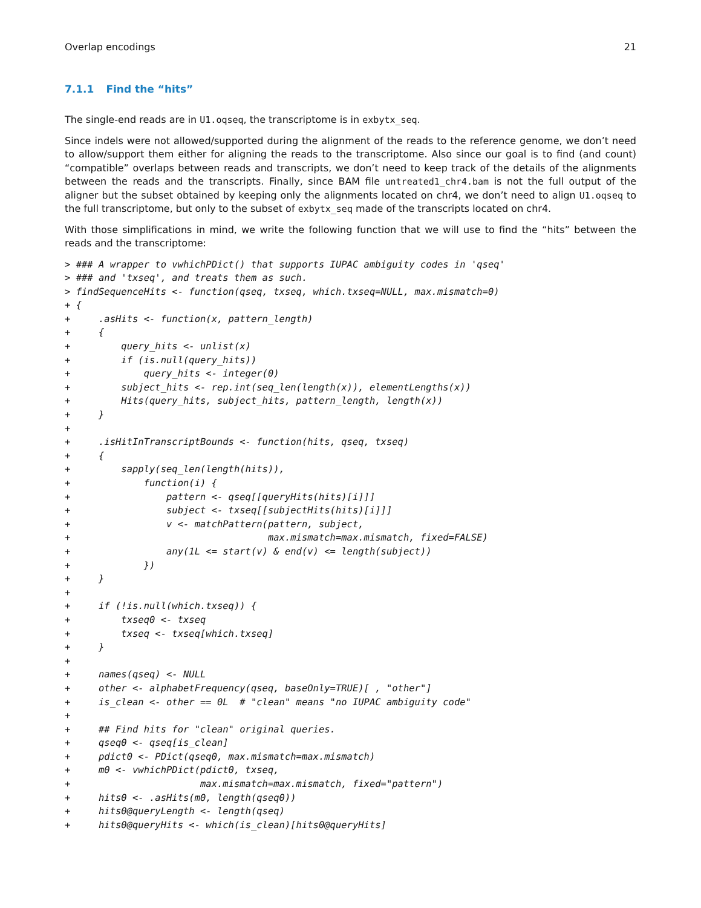Overlap encodings 21
7.1.1 Find the “hits”
The single-end reads are in U1.oqseq, the transcriptome is in exbytx_seq.
Since indels were not allowed/supported during the alignment of the reads to the reference genome, we don’t need to allow/support them either for aligning the reads to the transcriptome. Also since our goal is to find (and count) “compatible” overlaps between reads and transcripts, we don’t need to keep track of the details of the alignments between the reads and the transcripts. Finally, since BAM file untreated1_chr4.bam is not the full output of the aligner but the subset obtained by keeping only the alignments located on chr4, we don’t need to align U1.oqseq to the full transcriptome, but only to the subset of exbytx_seq made of the transcripts located on chr4.
With those simplifications in mind, we write the following function that we will use to find the “hits” between the reads and the transcriptome:
> ### A wrapper to vwhichPDict() that supports IUPAC ambiguity codes in 'qseq'
> ### and 'txseq', and treats them as such.
> findSequenceHits <- function(qseq, txseq, which.txseq=NULL, max.mismatch=0)
+ {
+     .asHits <- function(x, pattern_length)
+     {
+         query_hits <- unlist(x)
+         if (is.null(query_hits))
+             query_hits <- integer(0)
+         subject_hits <- rep.int(seq_len(length(x)), elementLengths(x))
+         Hits(query_hits, subject_hits, pattern_length, length(x))
+     }
+
+     .isHitInTranscriptBounds <- function(hits, qseq, txseq)
+     {
+         sapply(seq_len(length(hits)),
+             function(i) {
+                 pattern <- qseq[[queryHits(hits)[i]]]
+                 subject <- txseq[[subjectHits(hits)[i]]]
+                 v <- matchPattern(pattern, subject,
+                                   max.mismatch=max.mismatch, fixed=FALSE)
+                 any(1L <= start(v) & end(v) <= length(subject))
+             })
+     }
+
+     if (!is.null(which.txseq)) {
+         txseq0 <- txseq
+         txseq <- txseq[which.txseq]
+     }
+
+     names(qseq) <- NULL
+     other <- alphabetFrequency(qseq, baseOnly=TRUE)[ , "other"]
+     is_clean <- other == 0L  # "clean" means "no IUPAC ambiguity code"
+
+     ## Find hits for "clean" original queries.
+     qseq0 <- qseq[is_clean]
+     pdict0 <- PDict(qseq0, max.mismatch=max.mismatch)
+     m0 <- vwhichPDict(pdict0, txseq,
+                       max.mismatch=max.mismatch, fixed="pattern")
+     hits0 <- .asHits(m0, length(qseq0))
+     hits0@queryLength <- length(qseq)
+     hits0@queryHits <- which(is_clean)[hits0@queryHits]